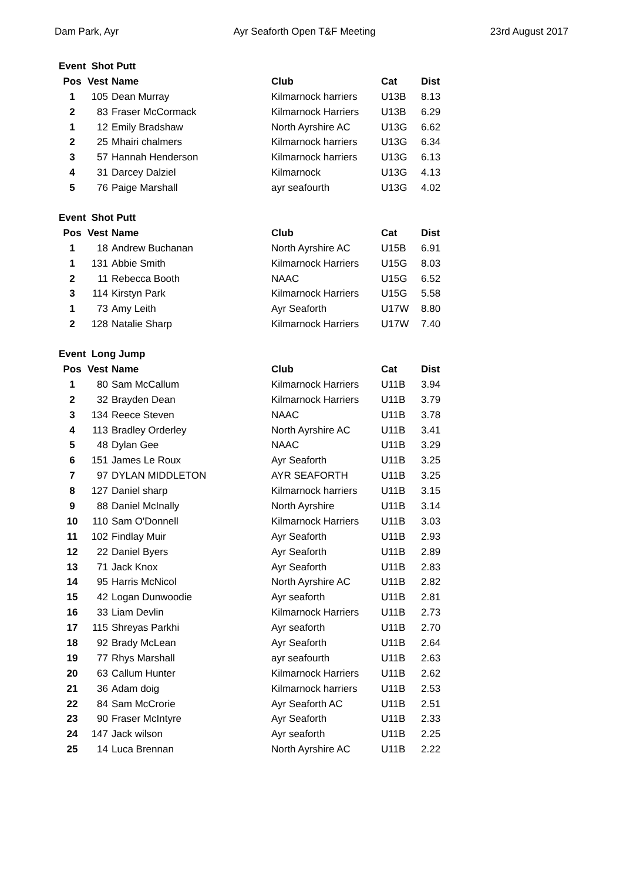Dam Park, Ayr Ayr Seaforth Open T&F Meeting 23rd August 2017
| Event Shot Putt | | | | | |
| --- | --- | --- | --- | --- | --- |
| Pos | Vest | Name | Club | Cat | Dist |
| 1 | 105 | Dean Murray | Kilmarnock harriers | U13B | 8.13 |
| 2 | 83 | Fraser McCormack | Kilmarnock Harriers | U13B | 6.29 |
| 1 | 12 | Emily Bradshaw | North Ayrshire AC | U13G | 6.62 |
| 2 | 25 | Mhairi chalmers | Kilmarnock harriers | U13G | 6.34 |
| 3 | 57 | Hannah Henderson | Kilmarnock harriers | U13G | 6.13 |
| 4 | 31 | Darcey Dalziel | Kilmarnock | U13G | 4.13 |
| 5 | 76 | Paige Marshall | ayr seafourth | U13G | 4.02 |
| Event Shot Putt | | | | | |
| --- | --- | --- | --- | --- | --- |
| Pos | Vest | Name | Club | Cat | Dist |
| 1 | 18 | Andrew Buchanan | North Ayrshire AC | U15B | 6.91 |
| 1 | 131 | Abbie Smith | Kilmarnock Harriers | U15G | 8.03 |
| 2 | 11 | Rebecca Booth | NAAC | U15G | 6.52 |
| 3 | 114 | Kirstyn Park | Kilmarnock Harriers | U15G | 5.58 |
| 1 | 73 | Amy Leith | Ayr Seaforth | U17W | 8.80 |
| 2 | 128 | Natalie Sharp | Kilmarnock Harriers | U17W | 7.40 |
| Event Long Jump | | | | | |
| --- | --- | --- | --- | --- | --- |
| Pos | Vest | Name | Club | Cat | Dist |
| 1 | 80 | Sam McCallum | Kilmarnock Harriers | U11B | 3.94 |
| 2 | 32 | Brayden Dean | Kilmarnock Harriers | U11B | 3.79 |
| 3 | 134 | Reece Steven | NAAC | U11B | 3.78 |
| 4 | 113 | Bradley Orderley | North Ayrshire AC | U11B | 3.41 |
| 5 | 48 | Dylan Gee | NAAC | U11B | 3.29 |
| 6 | 151 | James Le Roux | Ayr Seaforth | U11B | 3.25 |
| 7 | 97 | DYLAN MIDDLETON | AYR SEAFORTH | U11B | 3.25 |
| 8 | 127 | Daniel sharp | Kilmarnock harriers | U11B | 3.15 |
| 9 | 88 | Daniel McInally | North Ayrshire | U11B | 3.14 |
| 10 | 110 | Sam O'Donnell | Kilmarnock Harriers | U11B | 3.03 |
| 11 | 102 | Findlay Muir | Ayr Seaforth | U11B | 2.93 |
| 12 | 22 | Daniel Byers | Ayr Seaforth | U11B | 2.89 |
| 13 | 71 | Jack Knox | Ayr Seaforth | U11B | 2.83 |
| 14 | 95 | Harris McNicol | North Ayrshire AC | U11B | 2.82 |
| 15 | 42 | Logan Dunwoodie | Ayr seaforth | U11B | 2.81 |
| 16 | 33 | Liam Devlin | Kilmarnock Harriers | U11B | 2.73 |
| 17 | 115 | Shreyas Parkhi | Ayr seaforth | U11B | 2.70 |
| 18 | 92 | Brady McLean | Ayr Seaforth | U11B | 2.64 |
| 19 | 77 | Rhys Marshall | ayr seafourth | U11B | 2.63 |
| 20 | 63 | Callum Hunter | Kilmarnock Harriers | U11B | 2.62 |
| 21 | 36 | Adam doig | Kilmarnock harriers | U11B | 2.53 |
| 22 | 84 | Sam McCrorie | Ayr Seaforth AC | U11B | 2.51 |
| 23 | 90 | Fraser McIntyre | Ayr Seaforth | U11B | 2.33 |
| 24 | 147 | Jack wilson | Ayr seaforth | U11B | 2.25 |
| 25 | 14 | Luca Brennan | North Ayrshire AC | U11B | 2.22 |